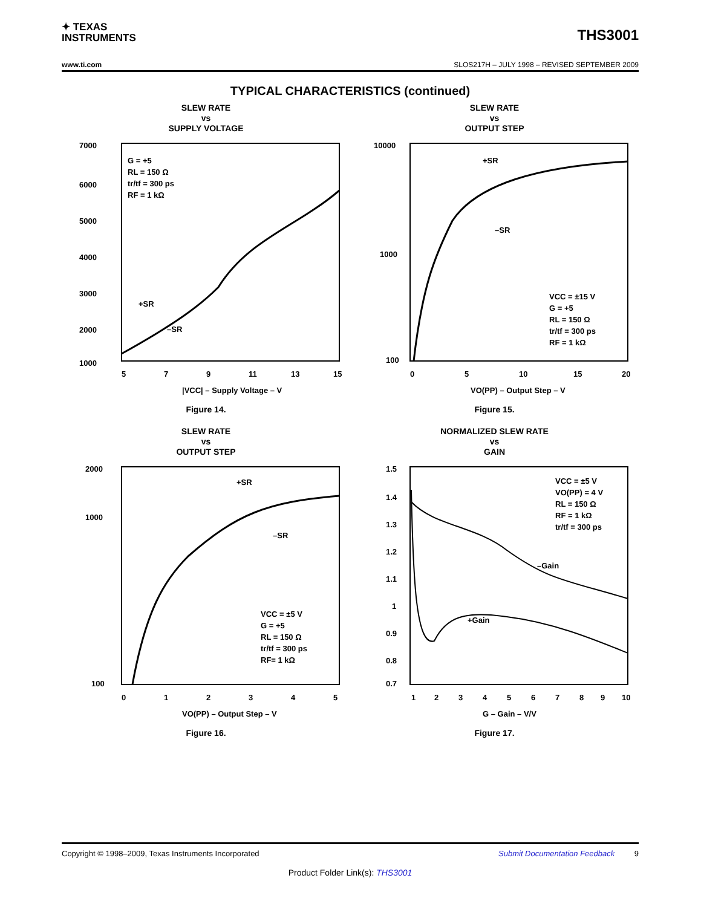✦ TEXAS
INSTRUMENTS
THS3001
www.ti.com SLOS217H – JULY 1998 – REVISED SEPTEMBER 2009
TYPICAL CHARACTERISTICS (continued)
SLEW RATE
vs
SUPPLY VOLTAGE
7000
6000
5000
4000
3000
2000
1000
G = +5
RL = 150 Ω
tr/tf = 300 ps
RF = 1 kΩ
+SR
–SR
5
7
9
11
13
15
|VCC| – Supply Voltage – V
Figure 14.
SLEW RATE
vs
OUTPUT STEP
10000
1000
100
+SR
–SR
VCC = ±15 V
G = +5
RL = 150 Ω
tr/tf = 300 ps
RF = 1 kΩ
0
5
10
15
20
VO(PP) – Output Step – V
Figure 15.
SLEW RATE
vs
OUTPUT STEP
2000
1000
100
+SR
–SR
VCC = ±5 V
G = +5
RL = 150 Ω
tr/tf = 300 ps
RF= 1 kΩ
0
1
2
3
4
5
VO(PP) – Output Step – V
Figure 16.
NORMALIZED SLEW RATE
vs
GAIN
1.5
1.4
1.3
1.2
1.1
1
0.9
0.8
0.7
VCC = ±5 V
VO(PP) = 4 V
RL = 150 Ω
RF = 1 kΩ
tr/tf = 300 ps
–Gain
+Gain
1
2
3
4
5
6
7
8
9
10
G – Gain – V/V
Figure 17.
Copyright © 1998–2009, Texas Instruments Incorporated Submit Documentation Feedback 9
Product Folder Link(s): THS3001